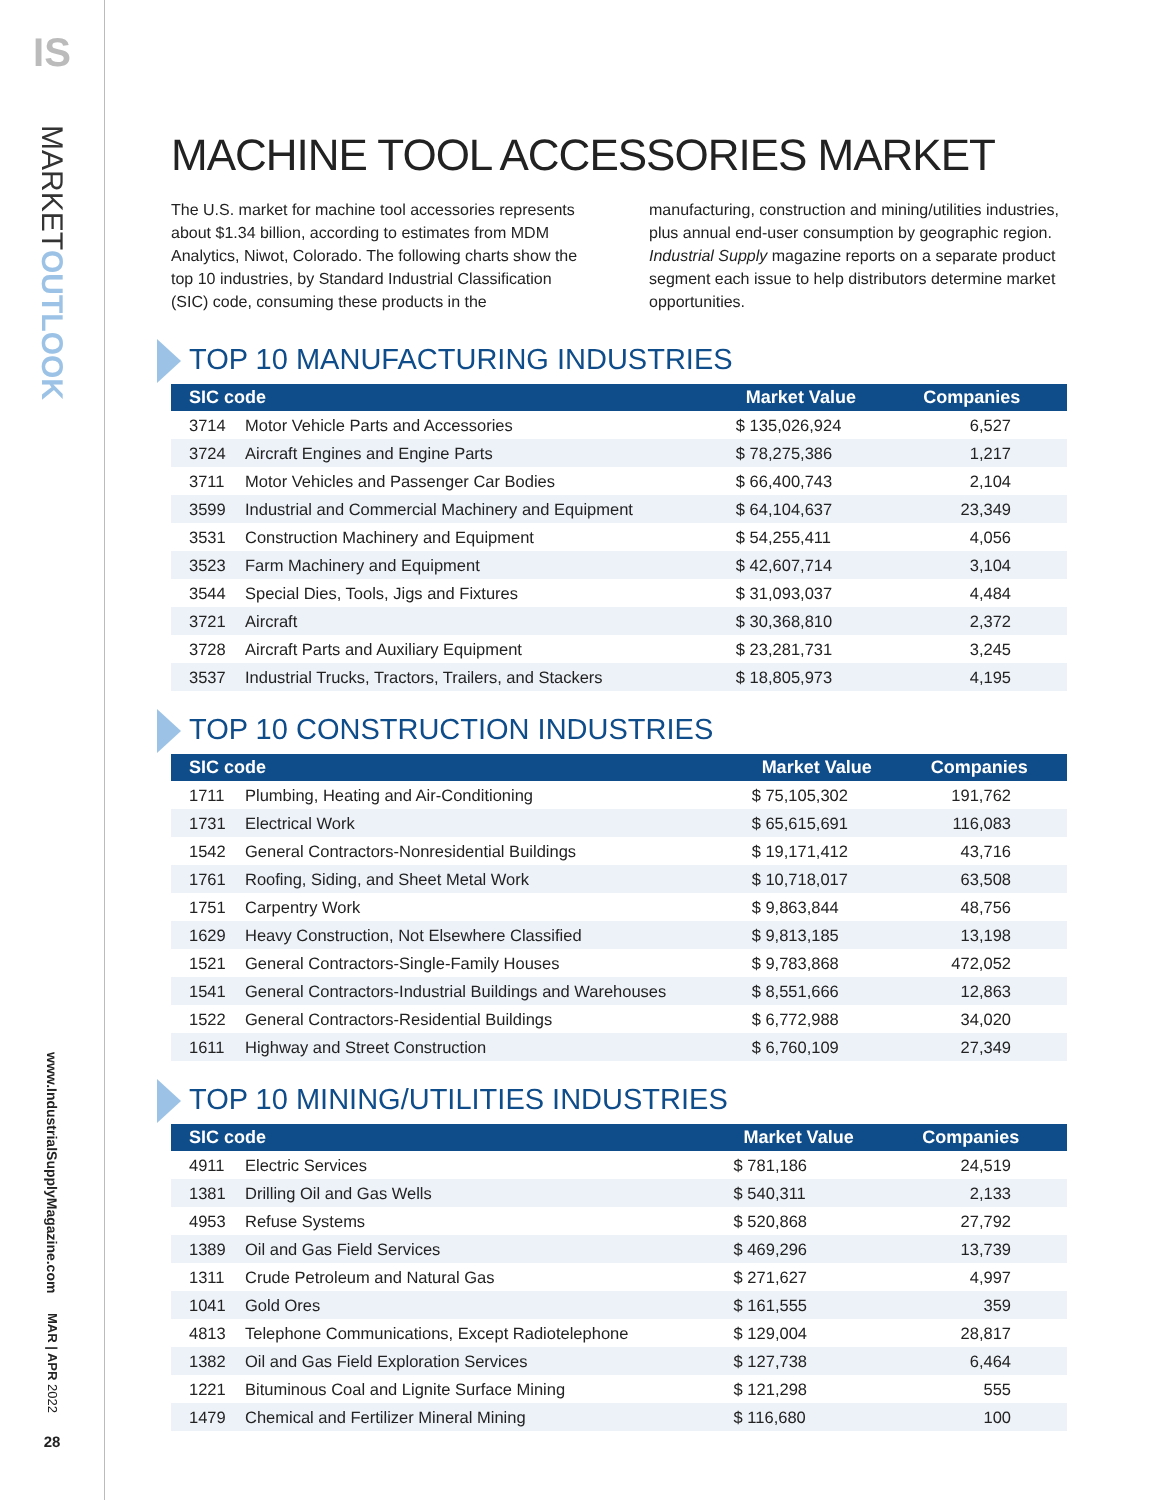IS
MARKETOUTLOOK
www.IndustrialSupplyMagazine.com
MAR | APR 2022
28
MACHINE TOOL ACCESSORIES MARKET
The U.S. market for machine tool accessories represents about $1.34 billion, according to estimates from MDM Analytics, Niwot, Colorado. The following charts show the top 10 industries, by Standard Industrial Classification (SIC) code, consuming these products in the
manufacturing, construction and mining/utilities industries, plus annual end-user consumption by geographic region. Industrial Supply magazine reports on a separate product segment each issue to help distributors determine market opportunities.
TOP 10 MANUFACTURING INDUSTRIES
| SIC code | | Market Value | Companies |
| --- | --- | --- | --- |
| 3714 | Motor Vehicle Parts and Accessories | $ 135,026,924 | 6,527 |
| 3724 | Aircraft Engines and Engine Parts | $ 78,275,386 | 1,217 |
| 3711 | Motor Vehicles and Passenger Car Bodies | $ 66,400,743 | 2,104 |
| 3599 | Industrial and Commercial Machinery and Equipment | $ 64,104,637 | 23,349 |
| 3531 | Construction Machinery and Equipment | $ 54,255,411 | 4,056 |
| 3523 | Farm Machinery and Equipment | $ 42,607,714 | 3,104 |
| 3544 | Special Dies, Tools, Jigs and Fixtures | $ 31,093,037 | 4,484 |
| 3721 | Aircraft | $ 30,368,810 | 2,372 |
| 3728 | Aircraft Parts and Auxiliary Equipment | $ 23,281,731 | 3,245 |
| 3537 | Industrial Trucks, Tractors, Trailers, and Stackers | $ 18,805,973 | 4,195 |
TOP 10 CONSTRUCTION INDUSTRIES
| SIC code | | Market Value | Companies |
| --- | --- | --- | --- |
| 1711 | Plumbing, Heating and Air-Conditioning | $ 75,105,302 | 191,762 |
| 1731 | Electrical Work | $ 65,615,691 | 116,083 |
| 1542 | General Contractors-Nonresidential Buildings | $ 19,171,412 | 43,716 |
| 1761 | Roofing, Siding, and Sheet Metal Work | $ 10,718,017 | 63,508 |
| 1751 | Carpentry Work | $ 9,863,844 | 48,756 |
| 1629 | Heavy Construction, Not Elsewhere Classified | $ 9,813,185 | 13,198 |
| 1521 | General Contractors-Single-Family Houses | $ 9,783,868 | 472,052 |
| 1541 | General Contractors-Industrial Buildings and Warehouses | $ 8,551,666 | 12,863 |
| 1522 | General Contractors-Residential Buildings | $ 6,772,988 | 34,020 |
| 1611 | Highway and Street Construction | $ 6,760,109 | 27,349 |
TOP 10 MINING/UTILITIES INDUSTRIES
| SIC code | | Market Value | Companies |
| --- | --- | --- | --- |
| 4911 | Electric Services | $ 781,186 | 24,519 |
| 1381 | Drilling Oil and Gas Wells | $ 540,311 | 2,133 |
| 4953 | Refuse Systems | $ 520,868 | 27,792 |
| 1389 | Oil and Gas Field Services | $ 469,296 | 13,739 |
| 1311 | Crude Petroleum and Natural Gas | $ 271,627 | 4,997 |
| 1041 | Gold Ores | $ 161,555 | 359 |
| 4813 | Telephone Communications, Except Radiotelephone | $ 129,004 | 28,817 |
| 1382 | Oil and Gas Field Exploration Services | $ 127,738 | 6,464 |
| 1221 | Bituminous Coal and Lignite Surface Mining | $ 121,298 | 555 |
| 1479 | Chemical and Fertilizer Mineral Mining | $ 116,680 | 100 |